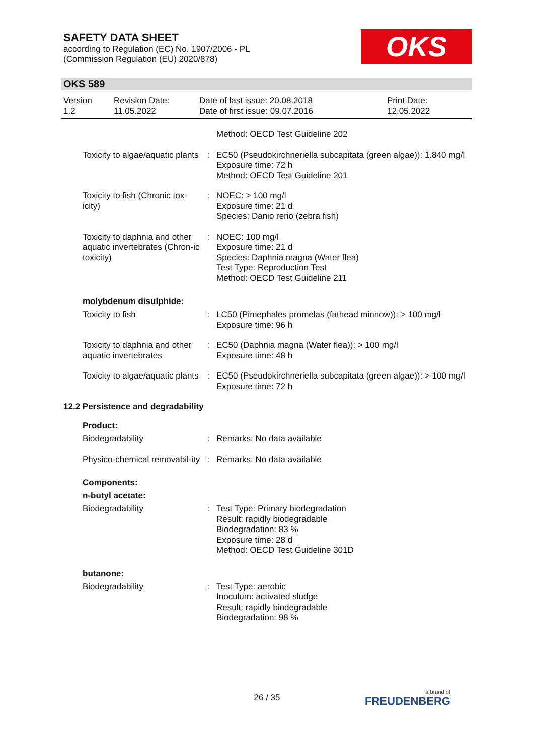SAFETY DATA SHEET
according to Regulation (EC) No. 1907/2006 - PL
(Commission Regulation (EU) 2020/878)
OKS
OKS 589
| Version 1.2 | Revision Date: 11.05.2022 | Date of last issue: 20.08.2018 Date of first issue: 09.07.2016 | Print Date: 12.05.2022 |
| | | Method: OECD Test Guideline 202 |
| Toxicity to algae/aquatic plants | : | EC50 (Pseudokirchneriella subcapitata (green algae)): 1.840 mg/l Exposure time: 72 h Method: OECD Test Guideline 201 |
| Toxicity to fish (Chronic tox-icity) | : | NOEC: > 100 mg/l Exposure time: 21 d Species: Danio rerio (zebra fish) |
| Toxicity to daphnia and other aquatic invertebrates (Chron-ic toxicity) | : | NOEC: 100 mg/l Exposure time: 21 d Species: Daphnia magna (Water flea) Test Type: Reproduction Test Method: OECD Test Guideline 211 |
molybdenum disulphide:
| Toxicity to fish | : | LC50 (Pimephales promelas (fathead minnow)): > 100 mg/l Exposure time: 96 h |
| Toxicity to daphnia and other aquatic invertebrates | : | EC50 (Daphnia magna (Water flea)): > 100 mg/l Exposure time: 48 h |
| Toxicity to algae/aquatic plants | : | EC50 (Pseudokirchneriella subcapitata (green algae)): > 100 mg/l Exposure time: 72 h |
12.2 Persistence and degradability
Product:
| Biodegradability | : | Remarks: No data available |
| Physico-chemical removabil-ity | : | Remarks: No data available |
Components:
n-butyl acetate:
| Biodegradability | : | Test Type: Primary biodegradation Result: rapidly biodegradable Biodegradation: 83 % Exposure time: 28 d Method: OECD Test Guideline 301D |
butanone:
| Biodegradability | : | Test Type: aerobic Inoculum: activated sludge Result: rapidly biodegradable Biodegradation: 98 % |
26 / 35 a brand of
FREUDENBERG